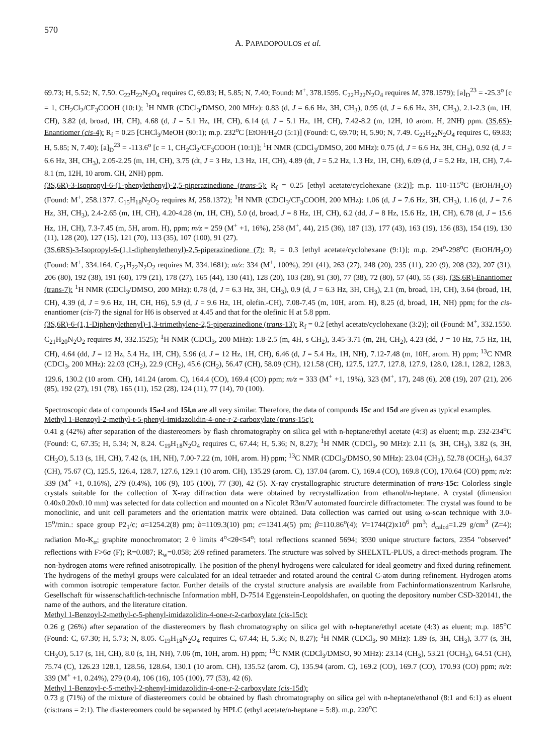570
A. PAPADOPOULOS et al.
69.73; H, 5.52; N, 7.50. C<sub>22</sub>H<sub>22</sub>N<sub>2</sub>O<sub>4</sub> requires C, 69.83; H, 5.85; N, 7.40; Found: M<sup>+</sup>, 378.1595. C<sub>22</sub>H<sub>22</sub>N<sub>2</sub>O<sub>4</sub> requires M, 378.1579); [a]<sub>D</sub><sup>23</sup> = -25.3<sup>o</sup> [c = 1, CH<sub>2</sub>Cl<sub>2</sub>/CF<sub>3</sub>COOH (10:1); <sup>1</sup>H NMR (CDCl<sub>3</sub>/DMSO, 200 MHz): 0.83 (d, J = 6.6 Hz, 3H, CH<sub>3</sub>), 0.95 (d, J = 6.6 Hz, 3H, CH<sub>3</sub>), 2.1-2.3 (m, 1H, CH), 3.82 (d, broad, 1H, CH), 4.68 (d, J = 5.1 Hz, 1H, CH), 6.14 (d, J = 5.1 Hz, 1H, CH), 7.42-8.2 (m, 12H, 10 arom. H, 2NH) ppm. (3S,6S)-Enantiomer (cis-4): R<sub>f</sub> = 0.25 [CHCl<sub>3</sub>/MeOH (80:1); m.p. 232<sup>o</sup>C [EtOH/H<sub>2</sub>O (5:1)] (Found: C, 69.70; H, 5.90; N, 7.49. C<sub>22</sub>H<sub>22</sub>N<sub>2</sub>O<sub>4</sub> requires C, 69.83; H, 5.85; N, 7.40); [a]<sub>D</sub><sup>23</sup> = -113.6<sup>o</sup> [c = 1, CH<sub>2</sub>Cl<sub>2</sub>/CF<sub>3</sub>COOH (10:1)]; <sup>1</sup>H NMR (CDCl<sub>3</sub>/DMSO, 200 MHz): 0.75 (d, J = 6.6 Hz, 3H, CH<sub>3</sub>), 0.92 (d, J = 6.6 Hz, 3H, CH<sub>3</sub>), 2.05-2.25 (m, 1H, CH), 3.75 (dt, J = 3 Hz, 1.3 Hz, 1H, CH), 4.89 (dt, J = 5.2 Hz, 1.3 Hz, 1H, CH), 6.09 (d, J = 5.2 Hz, 1H, CH), 7.4-8.1 (m, 12H, 10 arom. CH, 2NH) ppm.
(3S,6R)-3-Isopropyl-6-(1-phenylethenyl)-2,5-piperazinedione (trans-5): R<sub>f</sub> = 0.25 [ethyl acetate/cyclohexane (3:2)]; m.p. 110-115<sup>o</sup>C (EtOH/H<sub>2</sub>O) (Found: M<sup>+</sup>, 258.1377. C<sub>15</sub>H<sub>18</sub>N<sub>2</sub>O<sub>2</sub> requires M, 258.1372); <sup>1</sup>H NMR (CDCl<sub>3</sub>/CF<sub>3</sub>COOH, 200 MHz): 1.06 (d, J = 7.6 Hz, 3H, CH<sub>3</sub>), 1.16 (d, J = 7.6 Hz, 3H, CH<sub>3</sub>), 2.4-2.65 (m, 1H, CH), 4.20-4.28 (m, 1H, CH), 5.0 (d, broad, J = 8 Hz, 1H, CH), 6.2 (dd, J = 8 Hz, 15.6 Hz, 1H, CH), 6.78 (d, J = 15.6 Hz, 1H, CH), 7.3-7.45 (m, 5H, arom. H), ppm; m/z = 259 (M<sup>+</sup> +1, 16%), 258 (M<sup>+</sup>, 44), 215 (36), 187 (13), 177 (43), 163 (19), 156 (83), 154 (19), 130 (11), 128 (20), 127 (15), 121 (70), 113 (35), 107 (100), 91 (27).
(3S,6RS)-3-Isopropyl-6-(1,1-diphenylethenyl)-2,5-piperazinedione (7): R<sub>f</sub> = 0.3 [ethyl acetate/cyclohexane (9:1)]; m.p. 294<sup>o</sup>-298<sup>o</sup>C (EtOH/H<sub>2</sub>O) (Found: M<sup>+</sup>, 334.164. C<sub>21</sub>H<sub>22</sub>N<sub>2</sub>O<sub>2</sub> requires M, 334.1681); m/z: 334 (M<sup>+</sup>, 100%), 291 (41), 263 (27), 248 (20), 235 (11), 220 (9), 208 (32), 207 (31), 206 (80), 192 (38), 191 (60), 179 (21), 178 (27), 165 (44), 130 (41), 128 (20), 103 (28), 91 (30), 77 (38), 72 (80), 57 (40), 55 (38). (3S,6R)-Enantiomer (trans-7): <sup>1</sup>H NMR (CDCl<sub>3</sub>/DMSO, 200 MHz): 0.78 (d, J = 6.3 Hz, 3H, CH<sub>3</sub>), 0.9 (d, J = 6.3 Hz, 3H, CH<sub>3</sub>), 2.1 (m, broad, 1H, CH), 3.64 (broad, 1H, CH), 4.39 (d, J = 9.6 Hz, 1H, CH, H6), 5.9 (d, J = 9.6 Hz, 1H, olefin.-CH), 7.08-7.45 (m, 10H, arom. H), 8.25 (d, broad, 1H, NH) ppm; for the cis-enantiomer (cis-7) the signal for H6 is observed at 4.45 and that for the olefinic H at 5.8 ppm.
(3S,6R)-6-(1,1-Diphenylethenyl)-1,3-trimethylene-2,5-piperazinedione (trans-13): R<sub>f</sub> = 0.2 [ethyl acetate/cyclohexane (3:2)]; oil (Found: M<sup>+</sup>, 332.1550. C<sub>21</sub>H<sub>20</sub>N<sub>2</sub>O<sub>2</sub> requires M, 332.1525); <sup>1</sup>H NMR (CDCl<sub>3</sub>, 200 MHz): 1.8-2.5 (m, 4H, s CH<sub>2</sub>), 3.45-3.71 (m, 2H, CH<sub>2</sub>), 4.23 (dd, J = 10 Hz, 7.5 Hz, 1H, CH), 4.64 (dd, J = 12 Hz, 5.4 Hz, 1H, CH), 5.96 (d, J = 12 Hz, 1H, CH), 6.46 (d, J = 5.4 Hz, 1H, NH), 7.12-7.48 (m, 10H, arom. H) ppm; <sup>13</sup>C NMR (CDCl<sub>3</sub>, 200 MHz): 22.03 (CH<sub>2</sub>), 22.9 (CH<sub>2</sub>), 45.6 (CH<sub>2</sub>), 56.47 (CH), 58.09 (CH), 121.58 (CH), 127.5, 127.7, 127.8, 127.9, 128.0, 128.1, 128.2, 128.3, 129.6, 130.2 (10 arom. CH), 141.24 (arom. C), 164.4 (CO), 169.4 (CO) ppm; m/z = 333 (M<sup>+</sup> +1, 19%), 323 (M<sup>+</sup>, 17), 248 (6), 208 (19), 207 (21), 206 (85), 192 (27), 191 (78), 165 (11), 152 (28), 124 (11), 77 (14), 70 (100).
Spectroscopic data of compounds 15a-l and 15l,n are all very similar. Therefore, the data of compunds 15c and 15d are given as typical examples.
Methyl 1-Benzoyl-2-methyl-t-5-phenyl-imidazolidin-4-one-r-2-carboxylate (trans-15c):
0.41 g (42%) after separation of the diastereomers by flash chromatography on silica gel with n-heptane/ethyl acetate (4:3) as eluent; m.p. 232-234<sup>o</sup>C (Found: C, 67.35; H, 5.34; N, 8.24. C<sub>19</sub>H<sub>18</sub>N<sub>2</sub>O<sub>4</sub> requires C, 67.44; H, 5.36; N, 8.27); <sup>1</sup>H NMR (CDCl<sub>3</sub>, 90 MHz): 2.11 (s, 3H, CH<sub>3</sub>), 3.82 (s, 3H, CH<sub>3</sub>O), 5.13 (s, 1H, CH), 7.42 (s, 1H, NH), 7.00-7.22 (m, 10H, arom. H) ppm; <sup>13</sup>C NMR (CDCl<sub>3</sub>/DMSO, 90 MHz): 23.04 (CH<sub>3</sub>), 52.78 (OCH<sub>3</sub>), 64.37 (CH), 75.67 (C), 125.5, 126.4, 128.7, 127.6, 129.1 (10 arom. CH), 135.29 (arom. C), 137.04 (arom. C), 169.4 (CO), 169.8 (CO), 170.64 (CO) ppm; m/z: 339 (M<sup>+</sup> +1, 0.16%), 279 (0.4%), 106 (9), 105 (100), 77 (30), 42 (5). X-ray crystallographic structure determination of trans-15c: Colorless single crystals suitable for the collection of X-ray diffraction data were obtained by recrystallization from ethanol/n-heptane. A crystal (dimension 0.40x0.20x0.10 mm) was selected for data collection and mounted on a Nicolet R3m/V automated fourcircle diffractometer. The crystal was found to be monoclinic, and unit cell parameters and the orientation matrix were obtained. Data collection was carried out using ω-scan technique with 3.0-15<sup>o</sup>/min.: space group P2<sub>1</sub>/c; a=1254.2(8) pm; b=1109.3(10) pm; c=1341.4(5) pm; β=110.86<sup>o</sup>(4); V=1744(2)x10<sup>6</sup> pm<sup>3</sup>; d<sub>calcd</sub>=1.29 g/cm<sup>3</sup> (Z=4); radiation Mo-K<sub>α</sub>; graphite monochromator; 2 θ limits 4<sup>o</sup><2θ<54<sup>o</sup>; total reflections scanned 5694; 3930 unique structure factors, 2354 "observed" reflections with F>6σ (F); R=0.087; R<sub>w</sub>=0.058; 269 refined parameters. The structure was solved by SHELXTL-PLUS, a direct-methods program. The non-hydrogen atoms were refined anisotropically. The position of the phenyl hydrogens were calculated for ideal geometry and fixed during refinement. The hydrogens of the methyl groups were calculated for an ideal tetraeder and rotated around the central C-atom during refinement. Hydrogen atoms with common isotropic temperature factor. Further details of the crystal structure analysis are available from Fachinformationszentrum Karlsruhe, Gesellschaft für wissenschaftlich-technische Information mbH, D-7514 Eggenstein-Leopoldshafen, on quoting the depository number CSD-320141, the name of the authors, and the literature citation.
Methyl 1-Benzoyl-2-methyl-c-5-phenyl-imidazolidin-4-one-r-2-carboxylate (cis-15c):
0.26 g (26%) after separation of the diastereomers by flash chromatography on silica gel with n-heptane/ethyl acetate (4:3) as eluent; m.p. 185<sup>o</sup>C (Found: C, 67.30; H, 5.73; N, 8.05. C<sub>19</sub>H<sub>18</sub>N<sub>2</sub>O<sub>4</sub> requires C, 67.44; H, 5.36; N, 8.27); <sup>1</sup>H NMR (CDCl<sub>3</sub>, 90 MHz): 1.89 (s, 3H, CH<sub>3</sub>), 3.77 (s, 3H, CH<sub>3</sub>O), 5.17 (s, 1H, CH), 8.0 (s, 1H, NH), 7.06 (m, 10H, arom. H) ppm; <sup>13</sup>C NMR (CDCl<sub>3</sub>/DMSO, 90 MHz): 23.14 (CH<sub>3</sub>), 53.21 (OCH<sub>3</sub>), 64.51 (CH), 75.74 (C), 126.23 128.1, 128.56, 128.64, 130.1 (10 arom. CH), 135.52 (arom. C), 135.94 (arom. C), 169.2 (CO), 169.7 (CO), 170.93 (CO) ppm; m/z: 339 (M<sup>+</sup> +1, 0.24%), 279 (0.4), 106 (16), 105 (100), 77 (53), 42 (6).
Methyl 1-Benzoyl-c-5-methyl-2-phenyl-imidazolidin-4-one-r-2-carboxylate (cis-15d):
0.73 g (71%) of the mixture of diastereomers could be obtained by flash chromatography on silica gel with n-heptane/ethanol (8:1 and 6:1) as eluent (cis:trans = 2:1). The diastereomers could be separated by HPLC (ethyl acetate/n-heptane = 5:8). m.p. 220<sup>o</sup>C